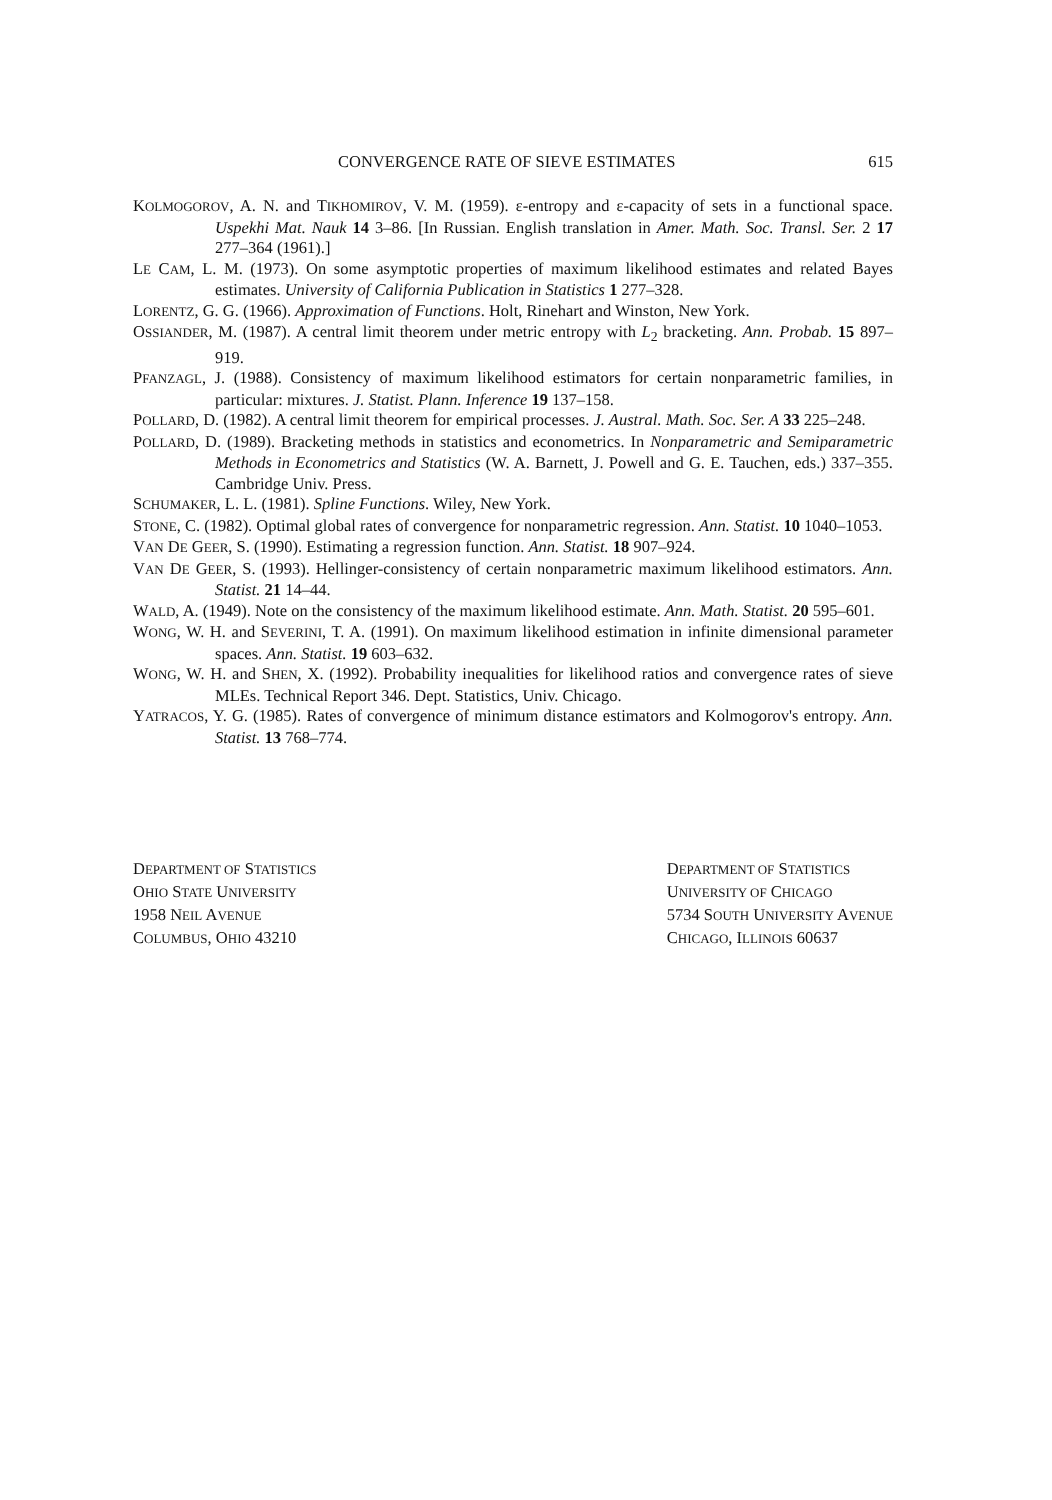CONVERGENCE RATE OF SIEVE ESTIMATES 615
KOLMOGOROV, A. N. and TIKHOMIROV, V. M. (1959). ε-entropy and ε-capacity of sets in a functional space. Uspekhi Mat. Nauk 14 3–86. [In Russian. English translation in Amer. Math. Soc. Transl. Ser. 2 17 277–364 (1961).]
LE CAM, L. M. (1973). On some asymptotic properties of maximum likelihood estimates and related Bayes estimates. University of California Publication in Statistics 1 277–328.
LORENTZ, G. G. (1966). Approximation of Functions. Holt, Rinehart and Winston, New York.
OSSIANDER, M. (1987). A central limit theorem under metric entropy with L<sub>2</sub> bracketing. Ann. Probab. 15 897–919.
PFANZAGL, J. (1988). Consistency of maximum likelihood estimators for certain nonparametric families, in particular: mixtures. J. Statist. Plann. Inference 19 137–158.
POLLARD, D. (1982). A central limit theorem for empirical processes. J. Austral. Math. Soc. Ser. A 33 225–248.
POLLARD, D. (1989). Bracketing methods in statistics and econometrics. In Nonparametric and Semiparametric Methods in Econometrics and Statistics (W. A. Barnett, J. Powell and G. E. Tauchen, eds.) 337–355. Cambridge Univ. Press.
SCHUMAKER, L. L. (1981). Spline Functions. Wiley, New York.
STONE, C. (1982). Optimal global rates of convergence for nonparametric regression. Ann. Statist. 10 1040–1053.
VAN DE GEER, S. (1990). Estimating a regression function. Ann. Statist. 18 907–924.
VAN DE GEER, S. (1993). Hellinger-consistency of certain nonparametric maximum likelihood estimators. Ann. Statist. 21 14–44.
WALD, A. (1949). Note on the consistency of the maximum likelihood estimate. Ann. Math. Statist. 20 595–601.
WONG, W. H. and SEVERINI, T. A. (1991). On maximum likelihood estimation in infinite dimensional parameter spaces. Ann. Statist. 19 603–632.
WONG, W. H. and SHEN, X. (1992). Probability inequalities for likelihood ratios and convergence rates of sieve MLEs. Technical Report 346. Dept. Statistics, Univ. Chicago.
YATRACOS, Y. G. (1985). Rates of convergence of minimum distance estimators and Kolmogorov's entropy. Ann. Statist. 13 768–774.
DEPARTMENT OF STATISTICS
OHIO STATE UNIVERSITY
1958 NEIL AVENUE
COLUMBUS, OHIO 43210
DEPARTMENT OF STATISTICS
UNIVERSITY OF CHICAGO
5734 SOUTH UNIVERSITY AVENUE
CHICAGO, ILLINOIS 60637